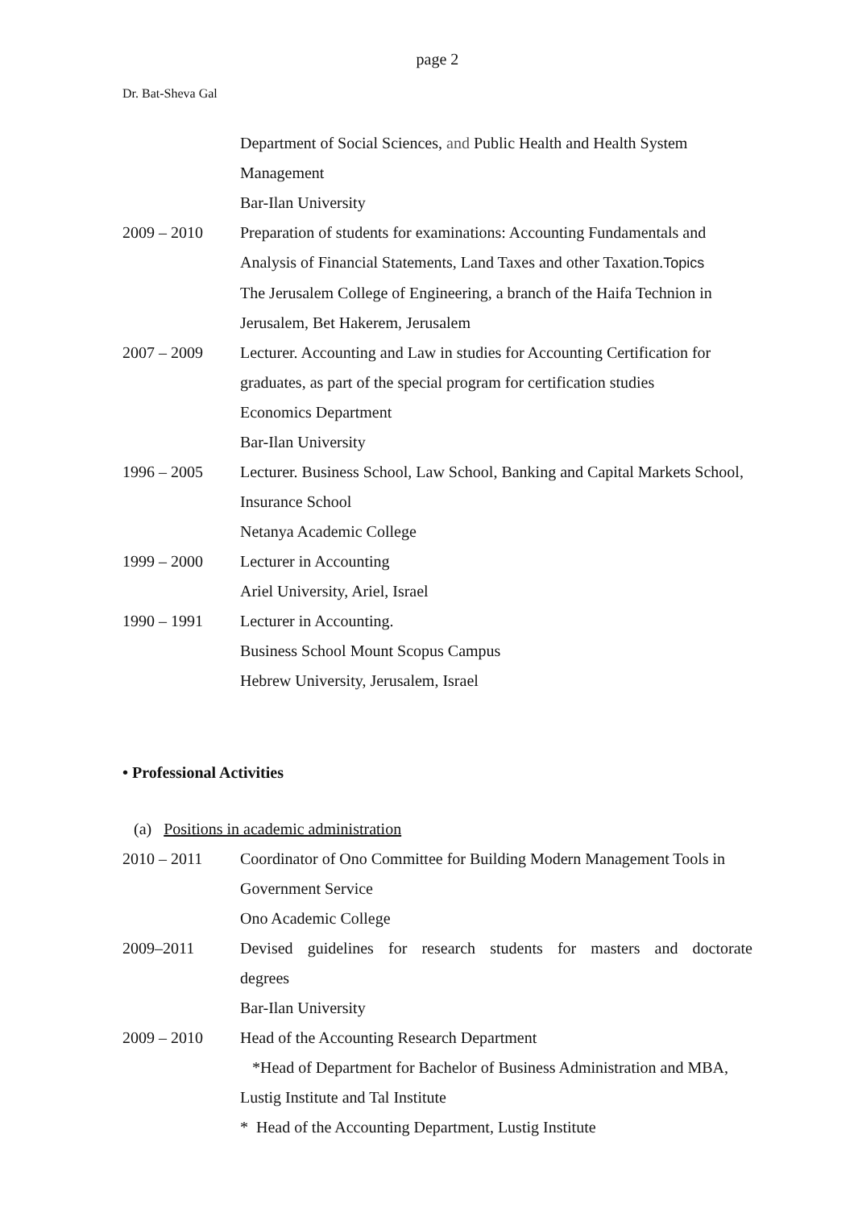page 2
Dr. Bat-Sheva Gal
Department of Social Sciences, and Public Health and Health System
Management
Bar-Ilan University
2009 – 2010 Preparation of students for examinations: Accounting Fundamentals and Analysis of Financial Statements, Land Taxes and other Taxation.Topics
The Jerusalem College of Engineering, a branch of the Haifa Technion in Jerusalem, Bet Hakerem, Jerusalem
2007 – 2009 Lecturer. Accounting and Law in studies for Accounting Certification for graduates, as part of the special program for certification studies
Economics Department
Bar-Ilan University
1996 – 2005 Lecturer. Business School, Law School, Banking and Capital Markets School, Insurance School
Netanya Academic College
1999 – 2000 Lecturer in Accounting
Ariel University, Ariel, Israel
1990 – 1991 Lecturer in Accounting.
Business School Mount Scopus Campus
Hebrew University, Jerusalem, Israel
• Professional Activities
(a) Positions in academic administration
2010 – 2011 Coordinator of Ono Committee for Building Modern Management Tools in Government Service
Ono Academic College
2009–2011 Devised guidelines for research students for masters and doctorate
degrees
Bar-Ilan University
2009 – 2010 Head of the Accounting Research Department
*Head of Department for Bachelor of Business Administration and MBA, Lustig Institute and Tal Institute
* Head of the Accounting Department, Lustig Institute